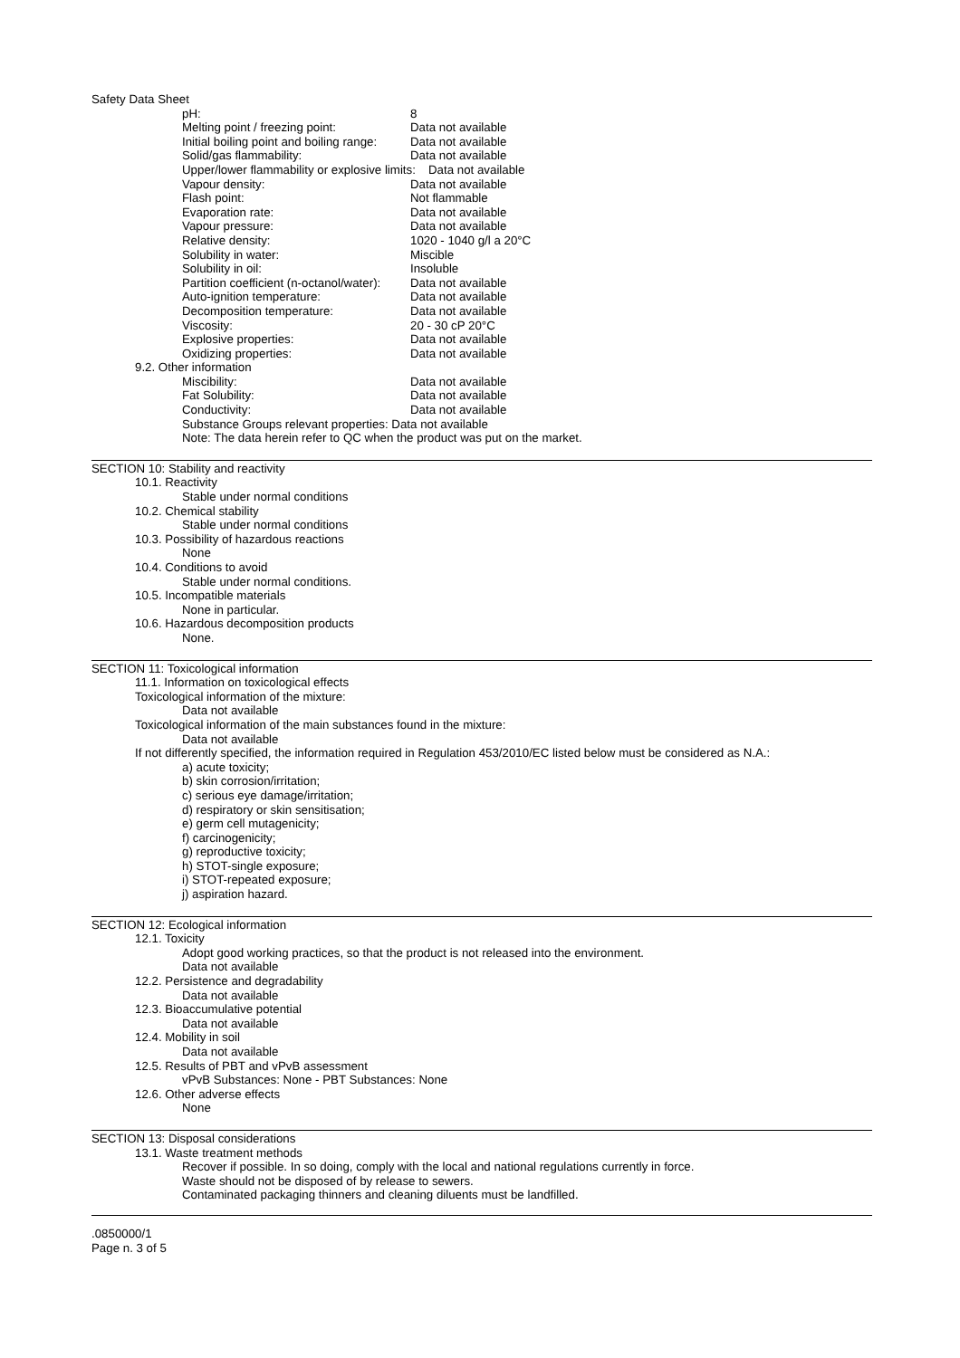Safety Data Sheet
pH: 8
Melting point / freezing point: Data not available
Initial boiling point and boiling range: Data not available
Solid/gas flammability: Data not available
Upper/lower flammability or explosive limits: Data not available
Vapour density: Data not available
Flash point: Not flammable
Evaporation rate: Data not available
Vapour pressure: Data not available
Relative density: 1020 - 1040 g/l a 20°C
Solubility in water: Miscible
Solubility in oil: Insoluble
Partition coefficient (n-octanol/water): Data not available
Auto-ignition temperature: Data not available
Decomposition temperature: Data not available
Viscosity: 20 - 30 cP 20°C
Explosive properties: Data not available
Oxidizing properties: Data not available
9.2. Other information
Miscibility: Data not available
Fat Solubility: Data not available
Conductivity: Data not available
Substance Groups relevant properties: Data not available
Note: The data herein refer to QC when the product was put on the market.
SECTION 10: Stability and reactivity
10.1. Reactivity
Stable under normal conditions
10.2. Chemical stability
Stable under normal conditions
10.3. Possibility of hazardous reactions
None
10.4. Conditions to avoid
Stable under normal conditions.
10.5. Incompatible materials
None in particular.
10.6. Hazardous decomposition products
None.
SECTION 11: Toxicological information
11.1. Information on toxicological effects
Toxicological information of the mixture:
Data not available
Toxicological information of the main substances found in the mixture:
Data not available
If not differently specified, the information required in Regulation 453/2010/EC listed below must be considered as N.A.:
a) acute toxicity;
b) skin corrosion/irritation;
c) serious eye damage/irritation;
d) respiratory or skin sensitisation;
e) germ cell mutagenicity;
f) carcinogenicity;
g) reproductive toxicity;
h) STOT-single exposure;
i) STOT-repeated exposure;
j) aspiration hazard.
SECTION 12: Ecological information
12.1. Toxicity
Adopt good working practices, so that the product is not released into the environment.
Data not available
12.2. Persistence and degradability
Data not available
12.3. Bioaccumulative potential
Data not available
12.4. Mobility in soil
Data not available
12.5. Results of PBT and vPvB assessment
vPvB Substances: None - PBT Substances: None
12.6. Other adverse effects
None
SECTION 13: Disposal considerations
13.1. Waste treatment methods
Recover if possible. In so doing, comply with the local and national regulations currently in force.
Waste should not be disposed of by release to sewers.
Contaminated packaging thinners and cleaning diluents must be landfilled.
.0850000/1
Page n. 3 of 5